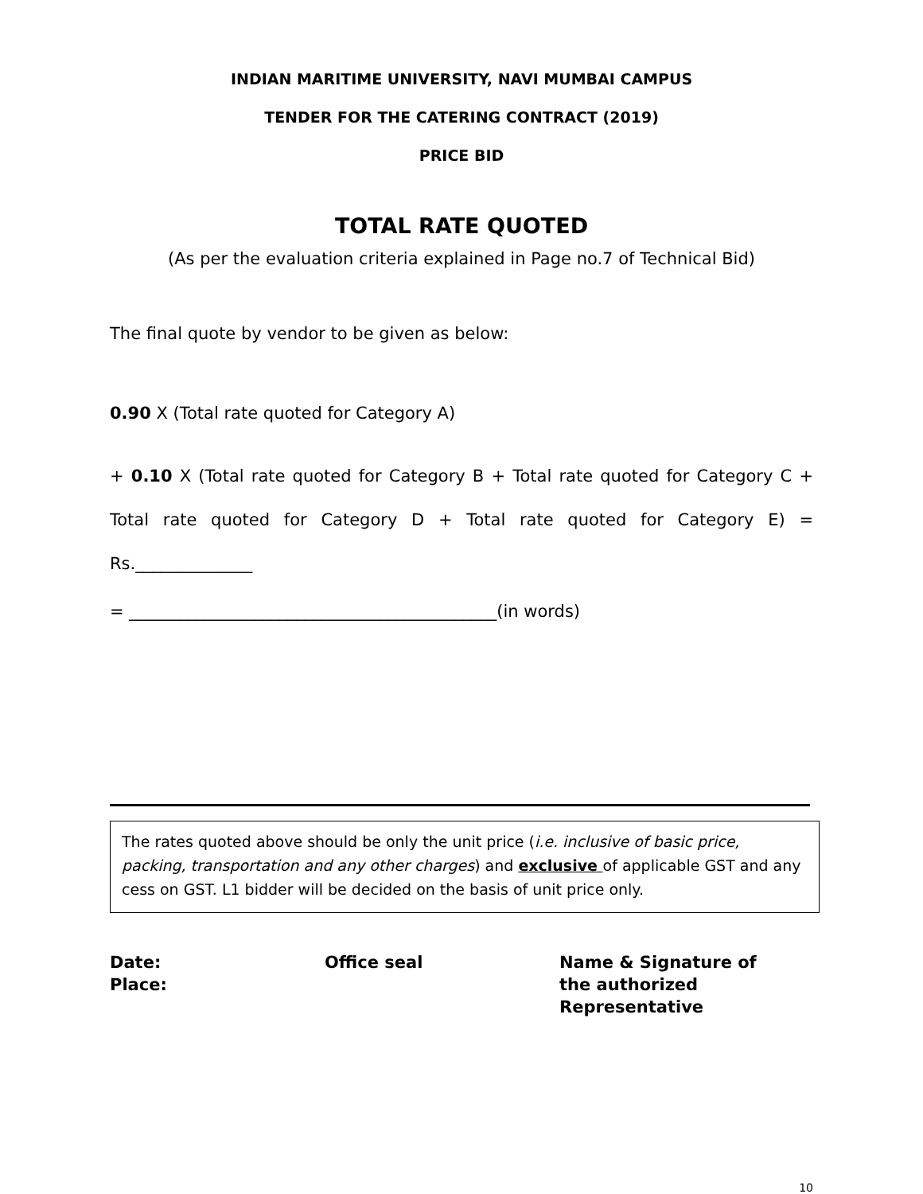INDIAN MARITIME UNIVERSITY, NAVI MUMBAI CAMPUS
TENDER FOR THE CATERING CONTRACT (2019)
PRICE BID
TOTAL RATE QUOTED
(As per the evaluation criteria explained in Page no.7 of Technical Bid)
The final quote by vendor to be given as below:
0.90 X (Total rate quoted for Category A)
+ 0.10 X (Total rate quoted for Category B + Total rate quoted for Category C + Total rate quoted for Category D + Total rate quoted for Category E) = Rs.______________
= ____________________________________________(in words)
The rates quoted above should be only the unit price (i.e. inclusive of basic price, packing, transportation and any other charges) and exclusive of applicable GST and any cess on GST. L1 bidder will be decided on the basis of unit price only.
Date:
Place:
Office seal Name & Signature of
the authorized
Representative
10